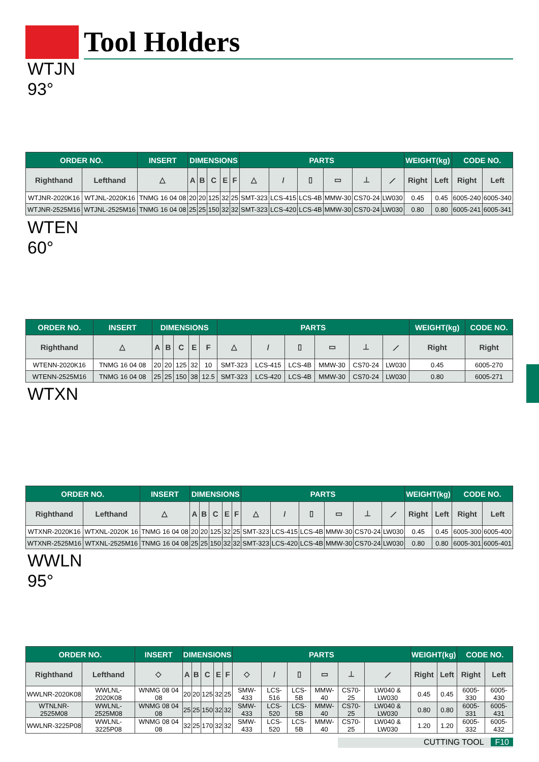Tool Holders
WTJN
93°
| ORDER NO. | | INSERT | DIMENSIONS | | | | | PARTS | | | | | | WEIGHT(kg) | | CODE NO. | |
| --- | --- | --- | --- | --- | --- | --- | --- | --- | --- | --- | --- | --- | --- | --- | --- | --- | --- |
| Righthand | Lefthand | △ | A | B | C | E | F | △ | / | ▯ | ▭ | ⊥ | ⟋ | Right | Left | Right | Left |
| WTJNR-2020K16 | WTJNL-2020K16 | TNMG 16 04 08 | 20 | 20 | 125 | 32 | 25 | SMT-323 | LCS-415 | LCS-4B | MMW-30 | CS70-24 | LW030 | 0.45 | 0.45 | 6005-240 | 6005-340 |
| WTJNR-2525M16 | WTJNL-2525M16 | TNMG 16 04 08 | 25 | 25 | 150 | 32 | 32 | SMT-323 | LCS-420 | LCS-4B | MMW-30 | CS70-24 | LW030 | 0.80 | 0.80 | 6005-241 | 6005-341 |
WTEN
60°
| ORDER NO. | INSERT | DIMENSIONS | | | | | PARTS | | | | | | WEIGHT(kg) | CODE NO. |
| --- | --- | --- | --- | --- | --- | --- | --- | --- | --- | --- | --- | --- | --- | --- |
| Righthand | △ | A | B | C | E | F | △ | / | ▯ | ▭ | ⊥ | ⟋ | Right | Right |
| WTENN-2020K16 | TNMG 16 04 08 | 20 | 20 | 125 | 32 | 10 | SMT-323 | LCS-415 | LCS-4B | MMW-30 | CS70-24 | LW030 | 0.45 | 6005-270 |
| WTENN-2525M16 | TNMG 16 04 08 | 25 | 25 | 150 | 38 | 12.5 | SMT-323 | LCS-420 | LCS-4B | MMW-30 | CS70-24 | LW030 | 0.80 | 6005-271 |
WTXN
| ORDER NO. | | INSERT | DIMENSIONS | | | | | PARTS | | | | | | WEIGHT(kg) | | CODE NO. | |
| --- | --- | --- | --- | --- | --- | --- | --- | --- | --- | --- | --- | --- | --- | --- | --- | --- | --- |
| Righthand | Lefthand | △ | A | B | C | E | F | △ | / | ▯ | ▭ | ⊥ | ⟋ | Right | Left | Right | Left |
| WTXNR-2020K16 | WTXNL-2020K 16 | TNMG 16 04 08 | 20 | 20 | 125 | 32 | 25 | SMT-323 | LCS-415 | LCS-4B | MMW-30 | CS70-24 | LW030 | 0.45 | 0.45 | 6005-300 | 6005-400 |
| WTXNR-2525M16 | WTXNL-2525M16 | TNMG 16 04 08 | 25 | 25 | 150 | 32 | 32 | SMT-323 | LCS-420 | LCS-4B | MMW-30 | CS70-24 | LW030 | 0.80 | 0.80 | 6005-301 | 6005-401 |
WWLN
95°
| ORDER NO. | | INSERT | DIMENSIONS | | | | | PARTS | | | | | | WEIGHT(kg) | | CODE NO. | |
| --- | --- | --- | --- | --- | --- | --- | --- | --- | --- | --- | --- | --- | --- | --- | --- | --- | --- |
| Righthand | Lefthand | ◇ | A | B | C | E | F | ◇ | / | ▯ | ▭ | ⊥ | ⟋ | Right | Left | Right | Left |
| WWLNR-2020K08 | WWLNL-2020K08 | WNMG 08 04 08 | 20 | 20 | 125 | 32 | 25 | SMW-433 | LCS-516 | LCS-5B | MMW-40 | CS70-25 | LW040 & LW030 | 0.45 | 0.45 | 6005-330 | 6005-430 |
| WTNLNR-2525M08 | WWLNL-2525M08 | WNMG 08 04 08 | 25 | 25 | 150 | 32 | 32 | SMW-433 | LCS-520 | LCS-5B | MMW-40 | CS70-25 | LW040 & LW030 | 0.80 | 0.80 | 6005-331 | 6005-431 |
| WWLNR-3225P08 | WWLNL-3225P08 | WNMG 08 04 08 | 32 | 25 | 170 | 32 | 32 | SMW-433 | LCS-520 | LCS-5B | MMW-40 | CS70-25 | LW040 & LW030 | 1.20 | 1.20 | 6005-332 | 6005-432 |
CUTTING TOOL F10